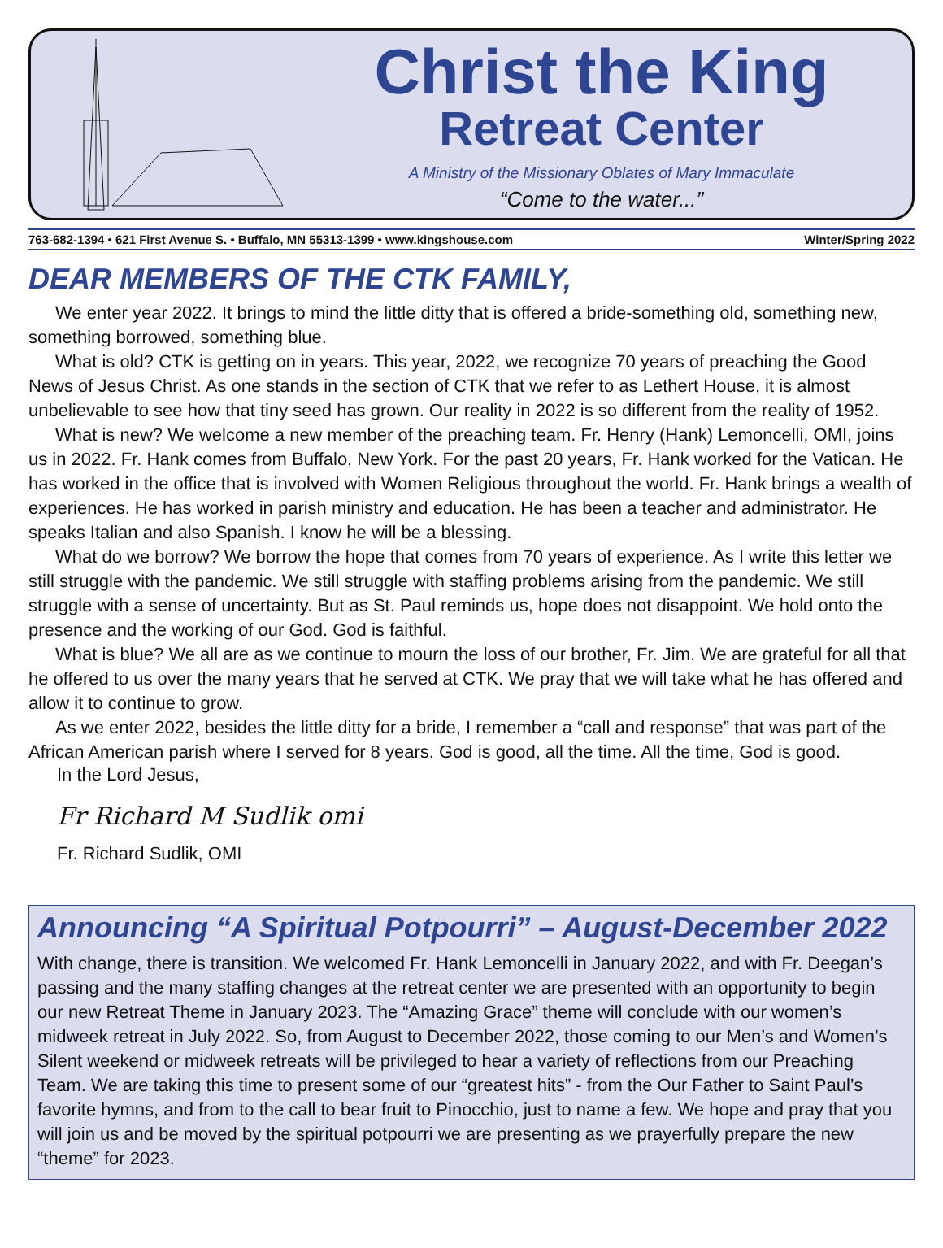Christ the King
Retreat Center
A Ministry of the Missionary Oblates of Mary Immaculate
“Come to the water...”
763-682-1394 • 621 First Avenue S. • Buffalo, MN 55313-1399 • www.kingshouse.com Winter/Spring 2022
DEAR MEMBERS OF THE CTK FAMILY,
We enter year 2022. It brings to mind the little ditty that is offered a bride-something old, something new, something borrowed, something blue.
What is old? CTK is getting on in years. This year, 2022, we recognize 70 years of preaching the Good News of Jesus Christ. As one stands in the section of CTK that we refer to as Lethert House, it is almost unbelievable to see how that tiny seed has grown. Our reality in 2022 is so different from the reality of 1952.
What is new? We welcome a new member of the preaching team. Fr. Henry (Hank) Lemoncelli, OMI, joins us in 2022. Fr. Hank comes from Buffalo, New York. For the past 20 years, Fr. Hank worked for the Vatican. He has worked in the office that is involved with Women Religious throughout the world. Fr. Hank brings a wealth of experiences. He has worked in parish ministry and education. He has been a teacher and administrator. He speaks Italian and also Spanish. I know he will be a blessing.
What do we borrow? We borrow the hope that comes from 70 years of experience. As I write this letter we still struggle with the pandemic. We still struggle with staffing problems arising from the pandemic. We still struggle with a sense of uncertainty. But as St. Paul reminds us, hope does not disappoint. We hold onto the presence and the working of our God. God is faithful.
What is blue? We all are as we continue to mourn the loss of our brother, Fr. Jim. We are grateful for all that he offered to us over the many years that he served at CTK. We pray that we will take what he has offered and allow it to continue to grow.
As we enter 2022, besides the little ditty for a bride, I remember a “call and response” that was part of the African American parish where I served for 8 years. God is good, all the time. All the time, God is good.
In the Lord Jesus,
Fr Richard M Sudlik omi
Fr. Richard Sudlik, OMI
Announcing “A Spiritual Potpourri” – August-December 2022
With change, there is transition. We welcomed Fr. Hank Lemoncelli in January 2022, and with Fr. Deegan’s passing and the many staffing changes at the retreat center we are presented with an opportunity to begin our new Retreat Theme in January 2023. The “Amazing Grace” theme will conclude with our women’s midweek retreat in July 2022. So, from August to December 2022, those coming to our Men’s and Women’s Silent weekend or midweek retreats will be privileged to hear a variety of reflections from our Preaching Team. We are taking this time to present some of our “greatest hits” - from the Our Father to Saint Paul’s favorite hymns, and from to the call to bear fruit to Pinocchio, just to name a few. We hope and pray that you will join us and be moved by the spiritual potpourri we are presenting as we prayerfully prepare the new “theme” for 2023.